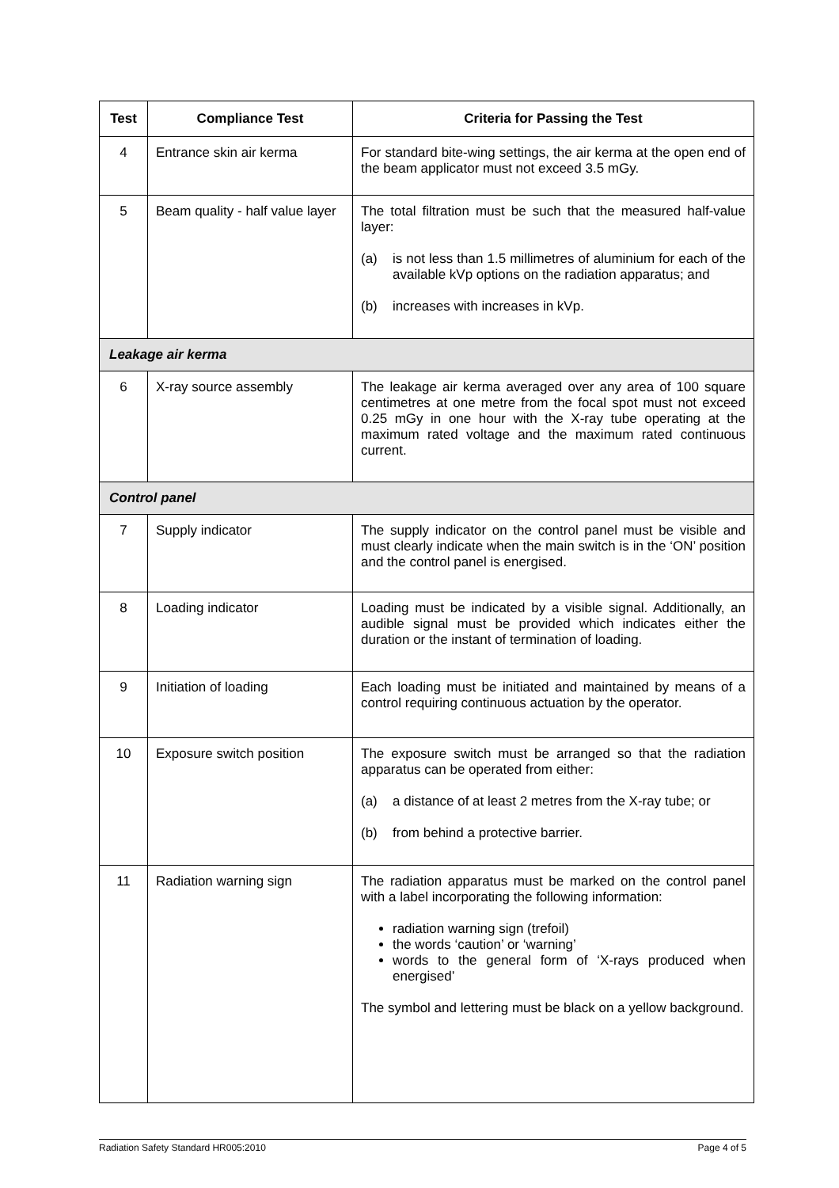| Test | Compliance Test | Criteria for Passing the Test |
| --- | --- | --- |
| 4 | Entrance skin air kerma | For standard bite-wing settings, the air kerma at the open end of the beam applicator must not exceed 3.5 mGy. |
| 5 | Beam quality - half value layer | The total filtration must be such that the measured half-value layer: (a) is not less than 1.5 millimetres of aluminium for each of the available kVp options on the radiation apparatus; and (b) increases with increases in kVp. |
| Leakage air kerma | | |
| 6 | X-ray source assembly | The leakage air kerma averaged over any area of 100 square centimetres at one metre from the focal spot must not exceed 0.25 mGy in one hour with the X-ray tube operating at the maximum rated voltage and the maximum rated continuous current. |
| Control panel | | |
| 7 | Supply indicator | The supply indicator on the control panel must be visible and must clearly indicate when the main switch is in the ‘ON’ position and the control panel is energised. |
| 8 | Loading indicator | Loading must be indicated by a visible signal. Additionally, an audible signal must be provided which indicates either the duration or the instant of termination of loading. |
| 9 | Initiation of loading | Each loading must be initiated and maintained by means of a control requiring continuous actuation by the operator. |
| 10 | Exposure switch position | The exposure switch must be arranged so that the radiation apparatus can be operated from either: (a) a distance of at least 2 metres from the X-ray tube; or (b) from behind a protective barrier. |
| 11 | Radiation warning sign | The radiation apparatus must be marked on the control panel with a label incorporating the following information: radiation warning sign (trefoil) the words ‘caution’ or ‘warning’ words to the general form of ‘X-rays produced when energised’ The symbol and lettering must be black on a yellow background. |
Radiation Safety Standard HR005:2010 Page 4 of 5